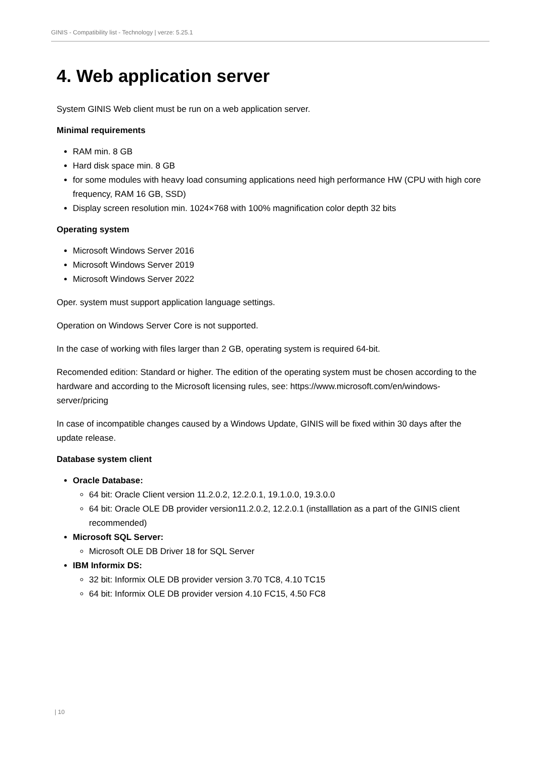GINIS - Compatibility list - Technology | verze: 5.25.1
4. Web application server
System GINIS Web client must be run on a web application server.
Minimal requirements
RAM min. 8 GB
Hard disk space min. 8 GB
for some modules with heavy load consuming applications need high performance HW (CPU with high core frequency, RAM 16 GB, SSD)
Display screen resolution min. 1024×768 with 100% magnification color depth 32 bits
Operating system
Microsoft Windows Server 2016
Microsoft Windows Server 2019
Microsoft Windows Server 2022
Oper. system must support application language settings.
Operation on Windows Server Core is not supported.
In the case of working with files larger than 2 GB, operating system is required 64-bit.
Recomended edition: Standard or higher. The edition of the operating system must be chosen according to the hardware and according to the Microsoft licensing rules, see: https://www.microsoft.com/en/windows-server/pricing
In case of incompatible changes caused by a Windows Update, GINIS will be fixed within 30 days after the update release.
Database system client
Oracle Database:
64 bit: Oracle Client version 11.2.0.2, 12.2.0.1, 19.1.0.0, 19.3.0.0
64 bit: Oracle OLE DB provider version11.2.0.2, 12.2.0.1 (installlation as a part of the GINIS client recommended)
Microsoft SQL Server:
Microsoft OLE DB Driver 18 for SQL Server
IBM Informix DS:
32 bit: Informix OLE DB provider version 3.70 TC8, 4.10 TC15
64 bit: Informix OLE DB provider version 4.10 FC15, 4.50 FC8
| 10